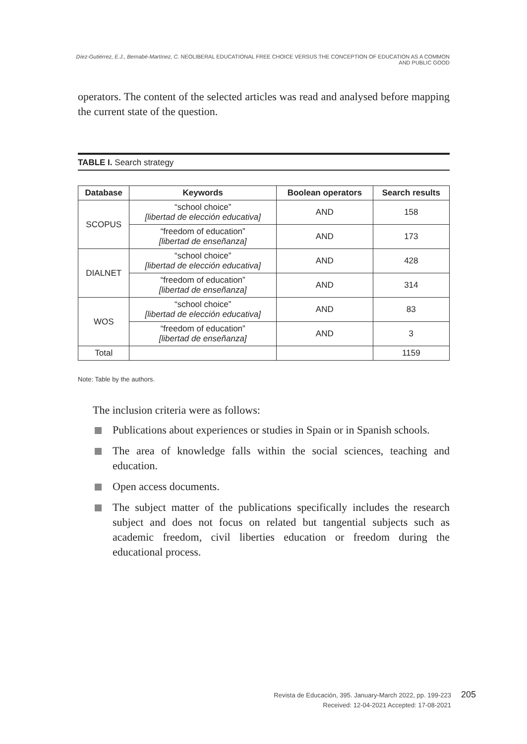Díez-Gutiérrez, E.J., Bernabé-Martínez, C. NEOLIBERAL EDUCATIONAL FREE CHOICE VERSUS THE CONCEPTION OF EDUCATION AS A COMMON AND PUBLIC GOOD
operators. The content of the selected articles was read and analysed before mapping the current state of the question.
TABLE I. Search strategy
| Database | Keywords | Boolean operators | Search results |
| --- | --- | --- | --- |
| SCOPUS | “school choice” [libertad de elección educativa] | AND | 158 |
| | “freedom of education” [libertad de enseñanza] | AND | 173 |
| DIALNET | “school choice” [libertad de elección educativa] | AND | 428 |
| | “freedom of education” [libertad de enseñanza] | AND | 314 |
| WOS | “school choice” [libertad de elección educativa] | AND | 83 |
| | “freedom of education” [libertad de enseñanza] | AND | 3 |
| Total | | | 1159 |
Note: Table by the authors.
The inclusion criteria were as follows:
Publications about experiences or studies in Spain or in Spanish schools.
The area of knowledge falls within the social sciences, teaching and education.
Open access documents.
The subject matter of the publications specifically includes the research subject and does not focus on related but tangential subjects such as academic freedom, civil liberties education or freedom during the educational process.
Revista de Educación, 395. January-March 2022, pp. 199-223
Received: 12-04-2021 Accepted: 17-08-2021
205